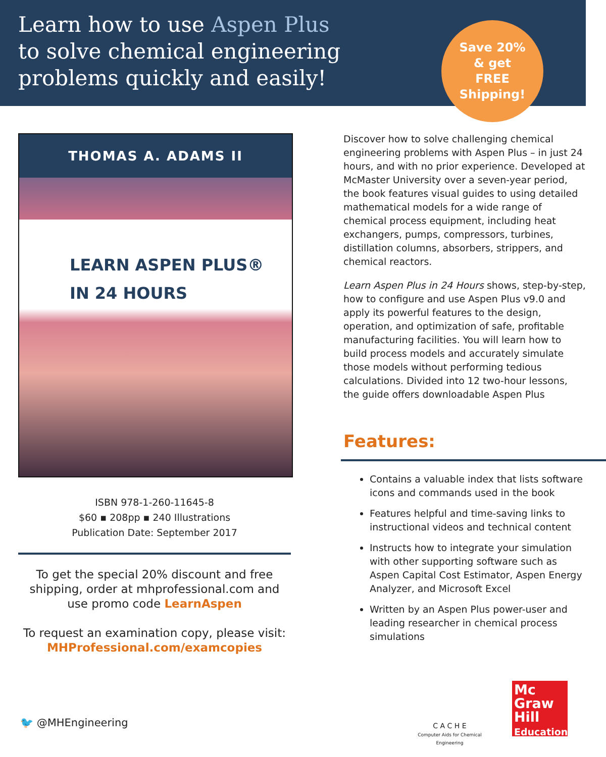Learn how to use Aspen Plus
to solve chemical engineering
problems quickly and easily!
Save 20%
& get
FREE
Shipping!
THOMAS A. ADAMS II
LEARN ASPEN PLUS®
IN 24 HOURS
ISBN 978-1-260-11645-8
$60 ▪ 208pp ▪ 240 Illustrations
Publication Date: September 2017
To get the special 20% discount and free shipping, order at mhprofessional.com and use promo code LearnAspen
To request an examination copy, please visit:
MHProfessional.com/examcopies
Discover how to solve challenging chemical engineering problems with Aspen Plus – in just 24 hours, and with no prior experience. Developed at McMaster University over a seven-year period, the book features visual guides to using detailed mathematical models for a wide range of chemical process equipment, including heat exchangers, pumps, compressors, turbines, distillation columns, absorbers, strippers, and chemical reactors.
Learn Aspen Plus in 24 Hours shows, step-by-step, how to configure and use Aspen Plus v9.0 and apply its powerful features to the design, operation, and optimization of safe, profitable manufacturing facilities. You will learn how to build process models and accurately simulate those models without performing tedious calculations. Divided into 12 two-hour lessons, the guide offers downloadable Aspen Plus
Features:
Contains a valuable index that lists software icons and commands used in the book
Features helpful and time-saving links to instructional videos and technical content
Instructs how to integrate your simulation with other supporting software such as Aspen Capital Cost Estimator, Aspen Energy Analyzer, and Microsoft Excel
Written by an Aspen Plus power-user and leading researcher in chemical process simulations
🐦 @MHEngineering
C A C H E
Computer Aids for Chemical Engineering
Mc
Graw
Hill
Education